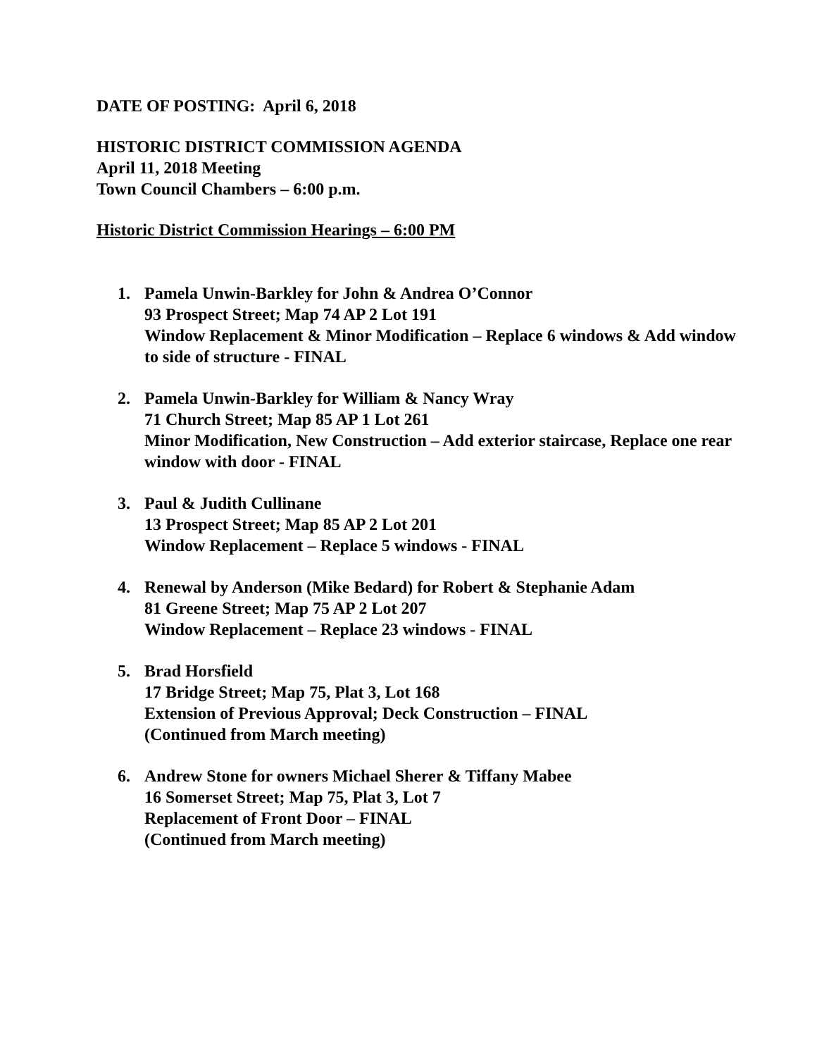DATE OF POSTING: April 6, 2018
HISTORIC DISTRICT COMMISSION AGENDA
April 11, 2018 Meeting
Town Council Chambers – 6:00 p.m.
Historic District Commission Hearings – 6:00 PM
1. Pamela Unwin-Barkley for John & Andrea O’Connor
93 Prospect Street; Map 74 AP 2 Lot 191
Window Replacement & Minor Modification – Replace 6 windows & Add window to side of structure - FINAL
2. Pamela Unwin-Barkley for William & Nancy Wray
71 Church Street; Map 85 AP 1 Lot 261
Minor Modification, New Construction – Add exterior staircase, Replace one rear window with door - FINAL
3. Paul & Judith Cullinane
13 Prospect Street; Map 85 AP 2 Lot 201
Window Replacement – Replace 5 windows - FINAL
4. Renewal by Anderson (Mike Bedard) for Robert & Stephanie Adam
81 Greene Street; Map 75 AP 2 Lot 207
Window Replacement – Replace 23 windows - FINAL
5. Brad Horsfield
17 Bridge Street; Map 75, Plat 3, Lot 168
Extension of Previous Approval; Deck Construction – FINAL
(Continued from March meeting)
6. Andrew Stone for owners Michael Sherer & Tiffany Mabee
16 Somerset Street; Map 75, Plat 3, Lot 7
Replacement of Front Door – FINAL
(Continued from March meeting)